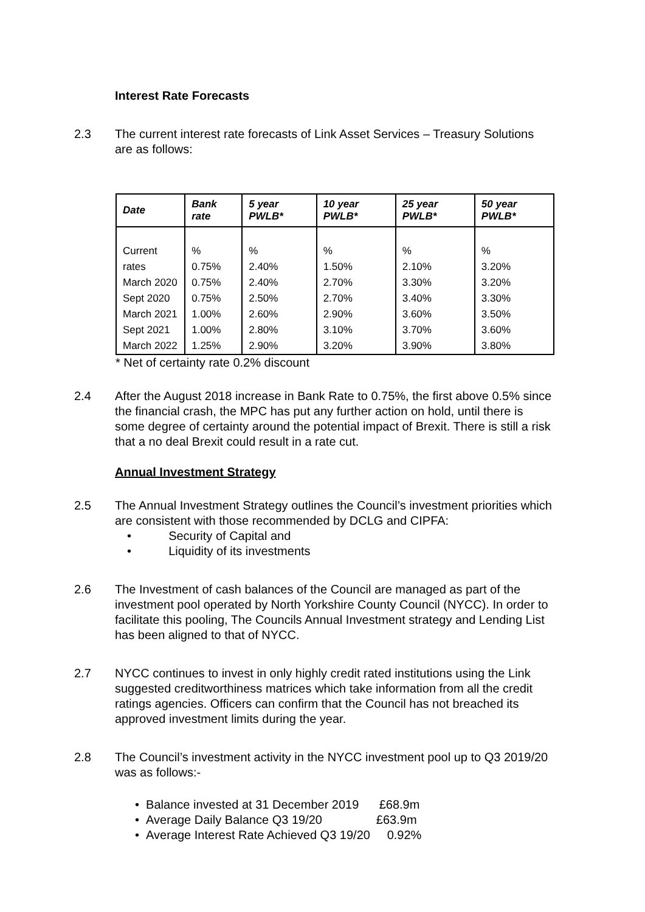Interest Rate Forecasts
2.3 The current interest rate forecasts of Link Asset Services – Treasury Solutions are as follows:
| Date | Bank rate | 5 year PWLB* | 10 year PWLB* | 25 year PWLB* | 50 year PWLB* |
| --- | --- | --- | --- | --- | --- |
| Current rates | % 0.75% | % 2.40% | % 1.50% | % 2.10% | % 3.20% |
| March 2020 | 0.75% | 2.40% | 2.70% | 3.30% | 3.20% |
| Sept 2020 | 0.75% | 2.50% | 2.70% | 3.40% | 3.30% |
| March 2021 | 1.00% | 2.60% | 2.90% | 3.60% | 3.50% |
| Sept 2021 | 1.00% | 2.80% | 3.10% | 3.70% | 3.60% |
| March 2022 | 1.25% | 2.90% | 3.20% | 3.90% | 3.80% |
* Net of certainty rate 0.2% discount
2.4 After the August 2018 increase in Bank Rate to 0.75%, the first above 0.5% since the financial crash, the MPC has put any further action on hold, until there is some degree of certainty around the potential impact of Brexit. There is still a risk that a no deal Brexit could result in a rate cut.
Annual Investment Strategy
2.5 The Annual Investment Strategy outlines the Council’s investment priorities which are consistent with those recommended by DCLG and CIPFA:
• Security of Capital and
• Liquidity of its investments
2.6 The Investment of cash balances of the Council are managed as part of the investment pool operated by North Yorkshire County Council (NYCC). In order to facilitate this pooling, The Councils Annual Investment strategy and Lending List has been aligned to that of NYCC.
2.7 NYCC continues to invest in only highly credit rated institutions using the Link suggested creditworthiness matrices which take information from all the credit ratings agencies. Officers can confirm that the Council has not breached its approved investment limits during the year.
2.8 The Council’s investment activity in the NYCC investment pool up to Q3 2019/20 was as follows:-
• Balance invested at 31 December 2019 £68.9m
• Average Daily Balance Q3 19/20 £63.9m
• Average Interest Rate Achieved Q3 19/20 0.92%